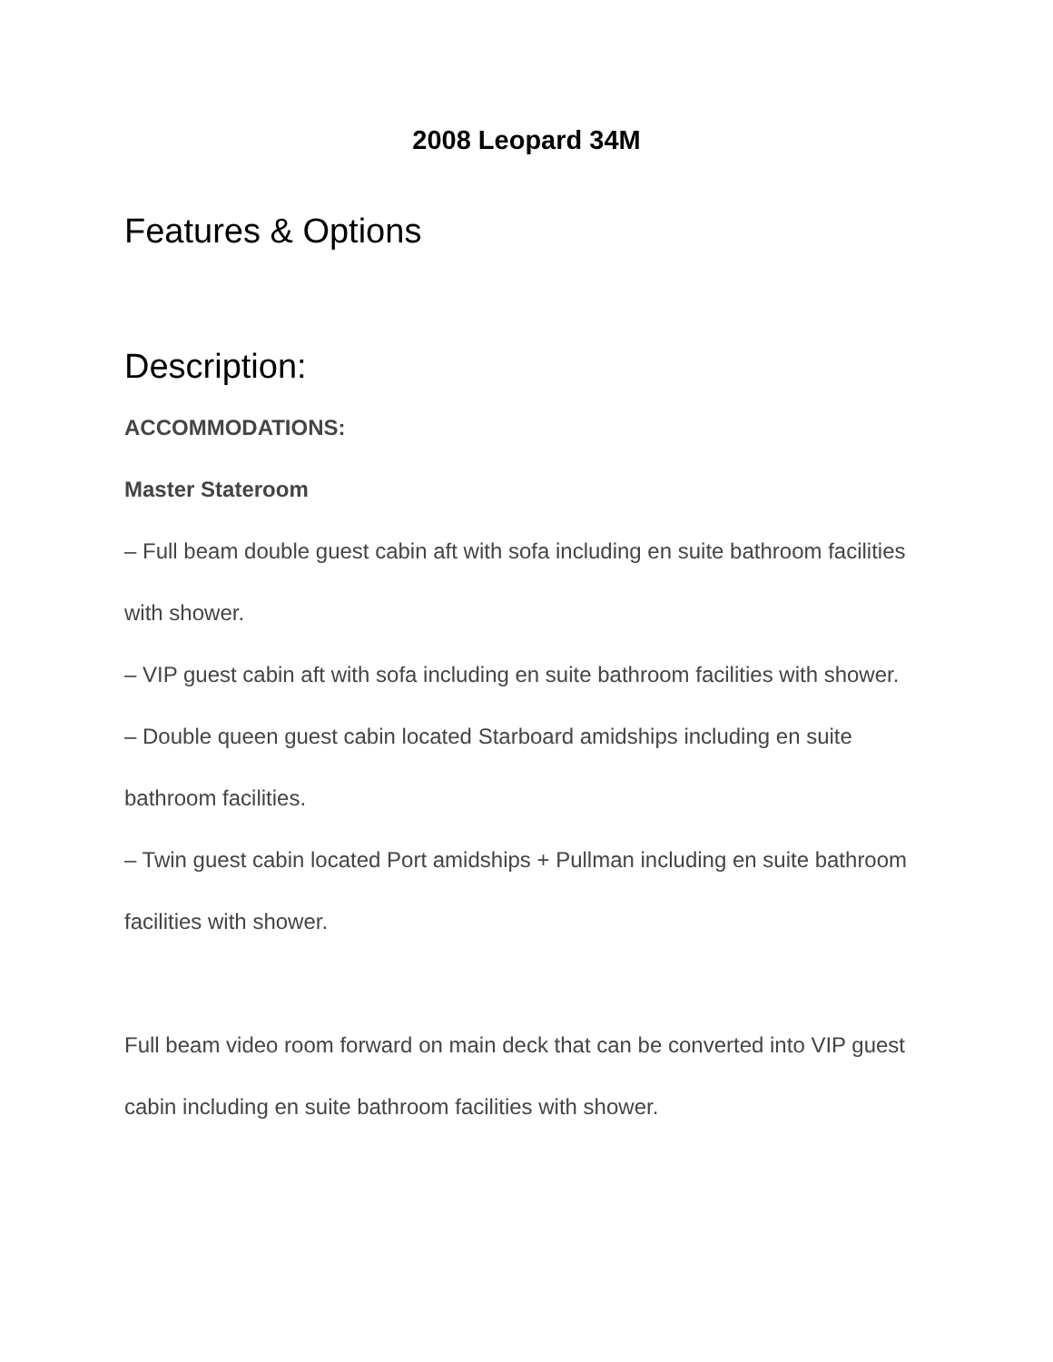2008 Leopard 34M
Features & Options
Description:
ACCOMMODATIONS:
Master Stateroom
– Full beam double guest cabin aft with sofa including en suite bathroom facilities with shower.
– VIP guest cabin aft with sofa including en suite bathroom facilities with shower.
– Double queen guest cabin located Starboard amidships including en suite bathroom facilities.
– Twin guest cabin located Port amidships + Pullman including en suite bathroom facilities with shower.
Full beam video room forward on main deck that can be converted into VIP guest cabin including en suite bathroom facilities with shower.